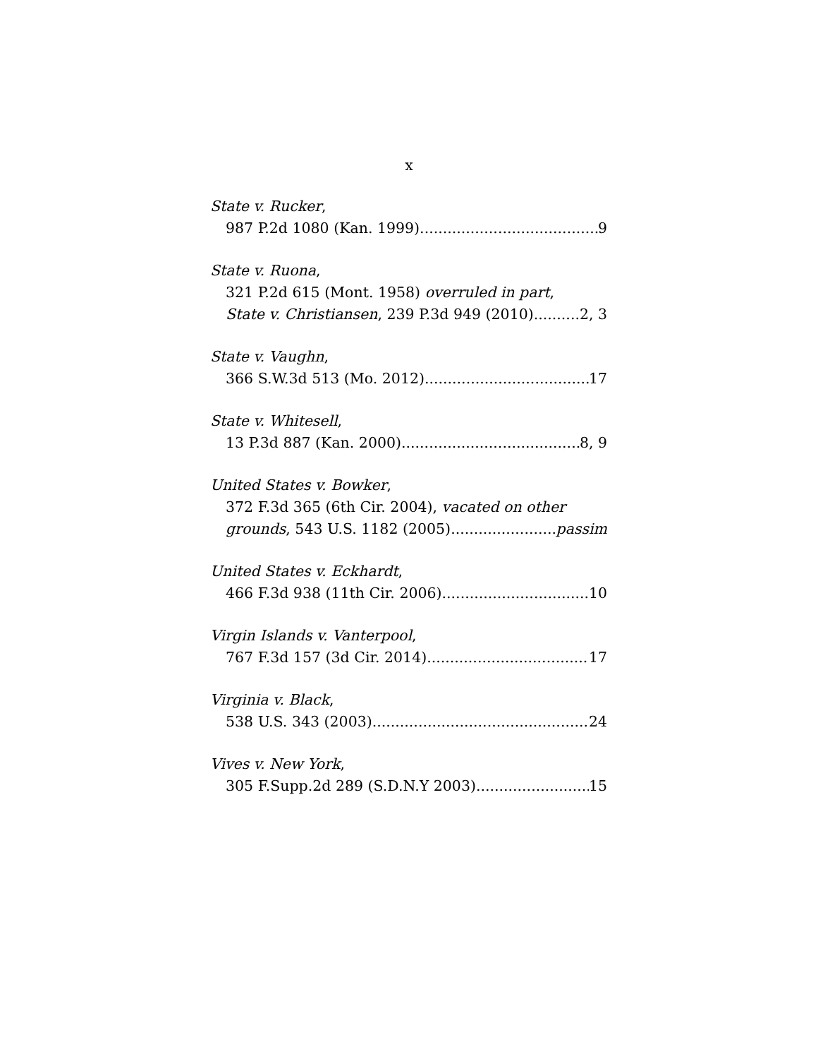x
State v. Rucker,
987 P.2d 1080 (Kan. 1999) 9
State v. Ruona,
321 P.2d 615 (Mont. 1958) overruled in part,
State v. Christiansen, 239 P.3d 949 (2010) 2, 3
State v. Vaughn,
366 S.W.3d 513 (Mo. 2012) 17
State v. Whitesell,
13 P.3d 887 (Kan. 2000) 8, 9
United States v. Bowker,
372 F.3d 365 (6th Cir. 2004), vacated on other
grounds, 543 U.S. 1182 (2005) passim
United States v. Eckhardt,
466 F.3d 938 (11th Cir. 2006) 10
Virgin Islands v. Vanterpool,
767 F.3d 157 (3d Cir. 2014) 17
Virginia v. Black,
538 U.S. 343 (2003) 24
Vives v. New York,
305 F.Supp.2d 289 (S.D.N.Y 2003) 15